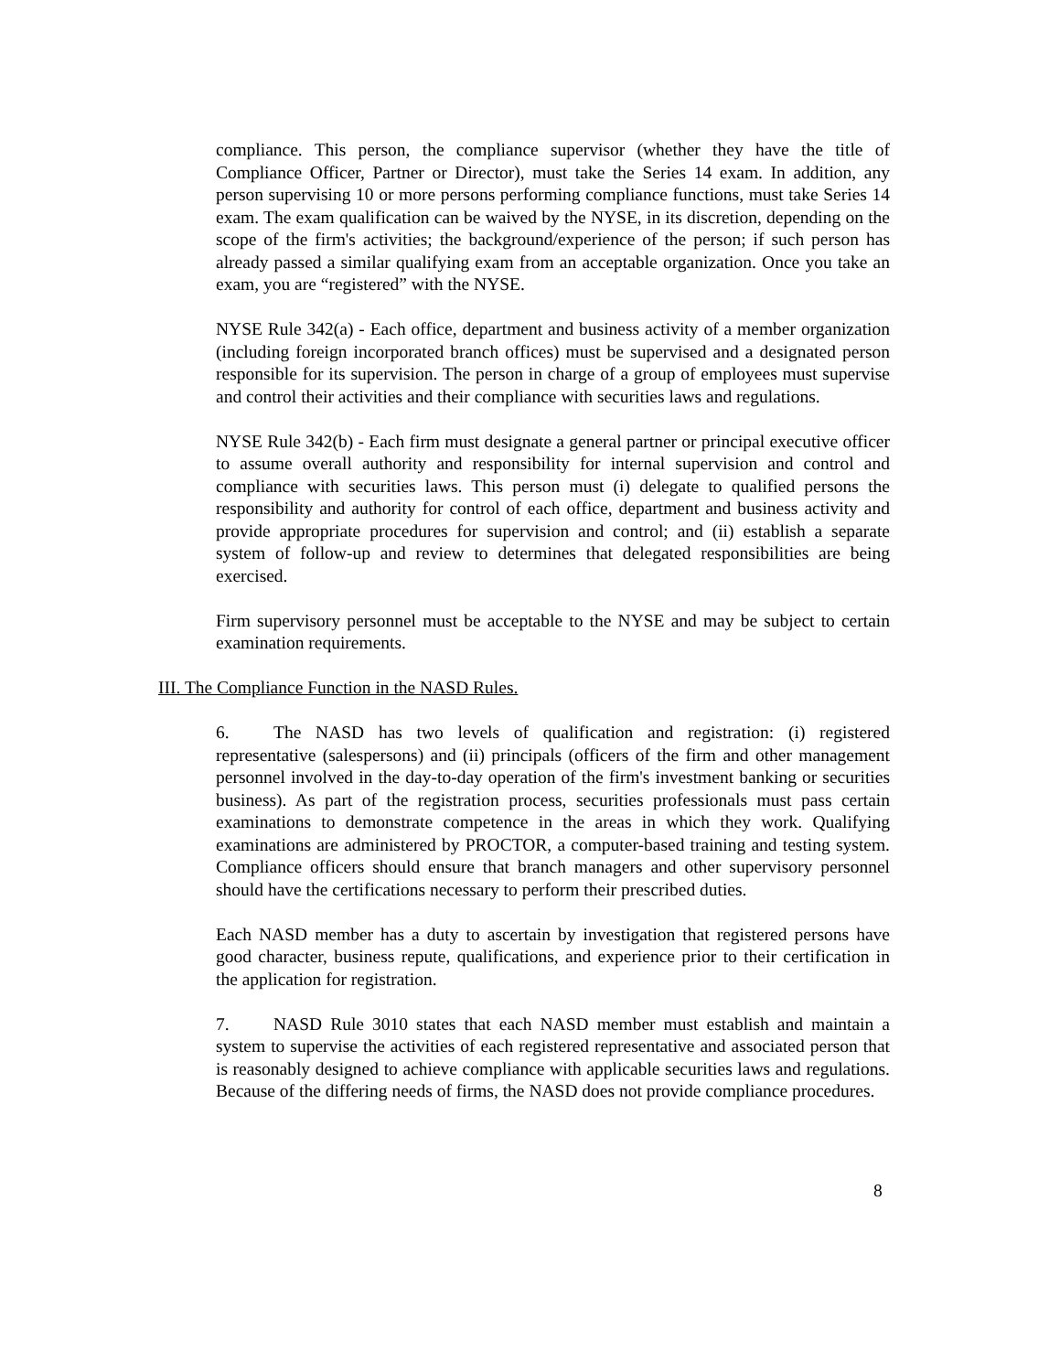compliance. This person, the compliance supervisor (whether they have the title of Compliance Officer, Partner or Director), must take the Series 14 exam. In addition, any person supervising 10 or more persons performing compliance functions, must take Series 14 exam. The exam qualification can be waived by the NYSE, in its discretion, depending on the scope of the firm's activities; the background/experience of the person; if such person has already passed a similar qualifying exam from an acceptable organization. Once you take an exam, you are “registered” with the NYSE.
NYSE Rule 342(a) - Each office, department and business activity of a member organization (including foreign incorporated branch offices) must be supervised and a designated person responsible for its supervision. The person in charge of a group of employees must supervise and control their activities and their compliance with securities laws and regulations.
NYSE Rule 342(b) - Each firm must designate a general partner or principal executive officer to assume overall authority and responsibility for internal supervision and control and compliance with securities laws. This person must (i) delegate to qualified persons the responsibility and authority for control of each office, department and business activity and provide appropriate procedures for supervision and control; and (ii) establish a separate system of follow-up and review to determines that delegated responsibilities are being exercised.
Firm supervisory personnel must be acceptable to the NYSE and may be subject to certain examination requirements.
III. The Compliance Function in the NASD Rules.
6. The NASD has two levels of qualification and registration: (i) registered representative (salespersons) and (ii) principals (officers of the firm and other management personnel involved in the day-to-day operation of the firm's investment banking or securities business). As part of the registration process, securities professionals must pass certain examinations to demonstrate competence in the areas in which they work. Qualifying examinations are administered by PROCTOR, a computer-based training and testing system. Compliance officers should ensure that branch managers and other supervisory personnel should have the certifications necessary to perform their prescribed duties.
Each NASD member has a duty to ascertain by investigation that registered persons have good character, business repute, qualifications, and experience prior to their certification in the application for registration.
7. NASD Rule 3010 states that each NASD member must establish and maintain a system to supervise the activities of each registered representative and associated person that is reasonably designed to achieve compliance with applicable securities laws and regulations. Because of the differing needs of firms, the NASD does not provide compliance procedures.
8